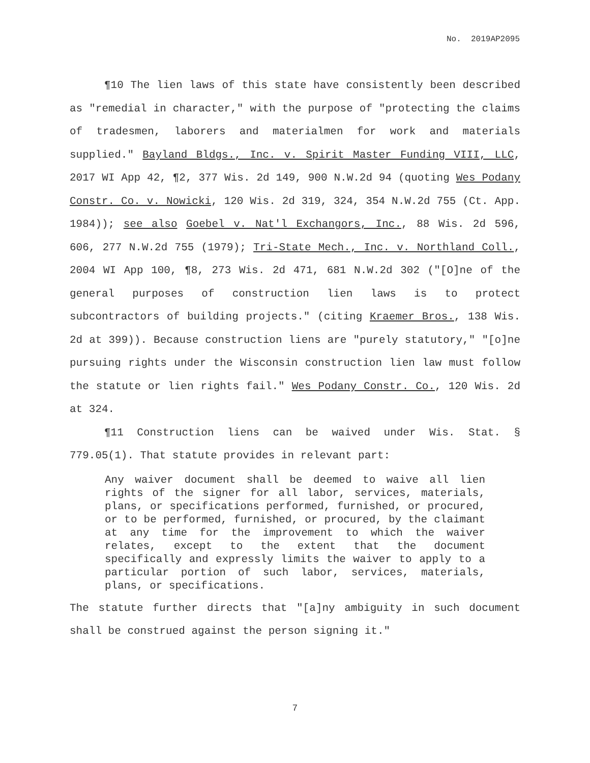No. 2019AP2095
¶10 The lien laws of this state have consistently been described as "remedial in character," with the purpose of "protecting the claims of tradesmen, laborers and materialmen for work and materials supplied." Bayland Bldgs., Inc. v. Spirit Master Funding VIII, LLC, 2017 WI App 42, ¶2, 377 Wis. 2d 149, 900 N.W.2d 94 (quoting Wes Podany Constr. Co. v. Nowicki, 120 Wis. 2d 319, 324, 354 N.W.2d 755 (Ct. App. 1984)); see also Goebel v. Nat'l Exchangors, Inc., 88 Wis. 2d 596, 606, 277 N.W.2d 755 (1979); Tri-State Mech., Inc. v. Northland Coll., 2004 WI App 100, ¶8, 273 Wis. 2d 471, 681 N.W.2d 302 ("[O]ne of the general purposes of construction lien laws is to protect subcontractors of building projects." (citing Kraemer Bros., 138 Wis. 2d at 399)). Because construction liens are "purely statutory," "[o]ne pursuing rights under the Wisconsin construction lien law must follow the statute or lien rights fail." Wes Podany Constr. Co., 120 Wis. 2d at 324.
¶11 Construction liens can be waived under Wis. Stat. § 779.05(1). That statute provides in relevant part:
Any waiver document shall be deemed to waive all lien rights of the signer for all labor, services, materials, plans, or specifications performed, furnished, or procured, or to be performed, furnished, or procured, by the claimant at any time for the improvement to which the waiver relates, except to the extent that the document specifically and expressly limits the waiver to apply to a particular portion of such labor, services, materials, plans, or specifications.
The statute further directs that "[a]ny ambiguity in such document shall be construed against the person signing it."
7